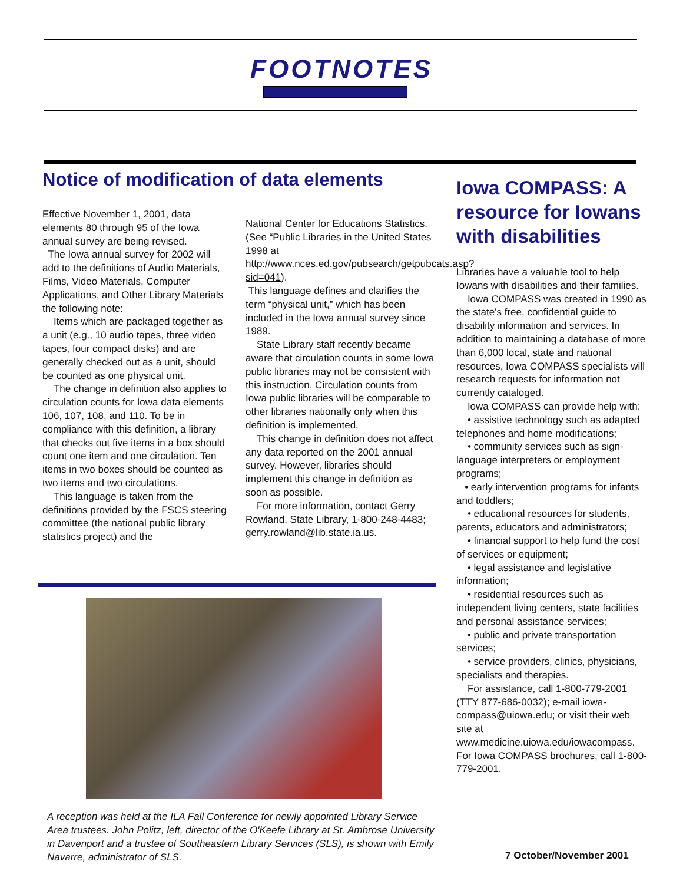FOOTNOTES
Notice of modification of data elements
Effective November 1, 2001, data elements 80 through 95 of the Iowa annual survey are being revised.
The Iowa annual survey for 2002 will add to the definitions of Audio Materials, Films, Video Materials, Computer Applications, and Other Library Materials the following note:
Items which are packaged together as a unit (e.g., 10 audio tapes, three video tapes, four compact disks) and are generally checked out as a unit, should be counted as one physical unit.
The change in definition also applies to circulation counts for Iowa data elements 106, 107, 108, and 110. To be in compliance with this definition, a library that checks out five items in a box should count one item and one circulation. Ten items in two boxes should be counted as two items and two circulations.
This language is taken from the definitions provided by the FSCS steering committee (the national public library statistics project) and the
National Center for Educations Statistics. (See “Public Libraries in the United States 1998 at http://www.nces.ed.gov/pubsearch/getpubcats.asp?sid=041).
This language defines and clarifies the term “physical unit,” which has been included in the Iowa annual survey since 1989.
State Library staff recently became aware that circulation counts in some Iowa public libraries may not be consistent with this instruction. Circulation counts from Iowa public libraries will be comparable to other libraries nationally only when this definition is implemented.
This change in definition does not affect any data reported on the 2001 annual survey. However, libraries should implement this change in definition as soon as possible.
For more information, contact Gerry Rowland, State Library, 1-800-248-4483; gerry.rowland@lib.state.ia.us.
A reception was held at the ILA Fall Conference for newly appointed Library Service Area trustees. John Politz, left, director of the O'Keefe Library at St. Ambrose University in Davenport and a trustee of Southeastern Library Services (SLS), is shown with Emily Navarre, administrator of SLS.
Iowa COMPASS: A resource for Iowans with disabilities
Libraries have a valuable tool to help Iowans with disabilities and their families.
Iowa COMPASS was created in 1990 as the state's free, confidential guide to disability information and services. In addition to maintaining a database of more than 6,000 local, state and national resources, Iowa COMPASS specialists will research requests for information not currently cataloged.
Iowa COMPASS can provide help with:
• assistive technology such as adapted telephones and home modifications;
• community services such as sign-language interpreters or employment programs;
• early intervention programs for infants and toddlers;
• educational resources for students, parents, educators and administrators;
• financial support to help fund the cost of services or equipment;
• legal assistance and legislative information;
• residential resources such as independent living centers, state facilities and personal assistance services;
• public and private transportation services;
• service providers, clinics, physicians, specialists and therapies.
For assistance, call 1-800-779-2001 (TTY 877-686-0032); e-mail iowa-compass@uiowa.edu; or visit their web site at www.medicine.uiowa.edu/iowacompass. For Iowa COMPASS brochures, call 1-800-779-2001.
7 October/November 2001